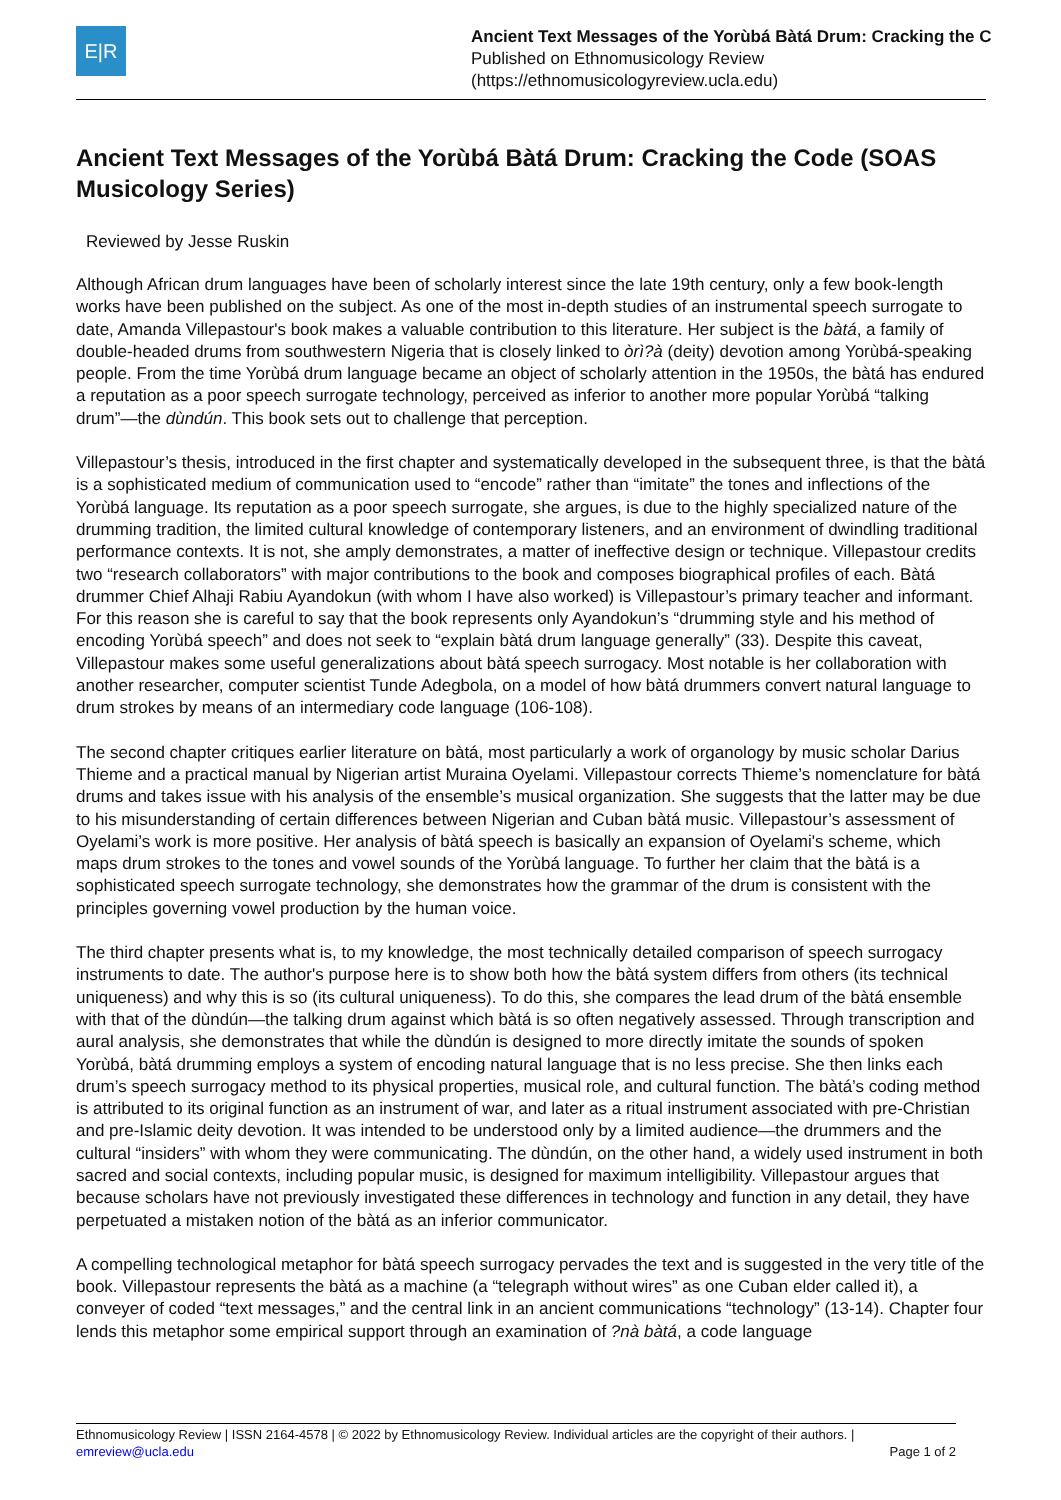E|R
Ancient Text Messages of the Yorùbá Bàtá Drum: Cracking the C
Published on Ethnomusicology Review
(https://ethnomusicologyreview.ucla.edu)
Ancient Text Messages of the Yorùbá Bàtá Drum: Cracking the Code (SOAS Musicology Series)
Reviewed by Jesse Ruskin
Although African drum languages have been of scholarly interest since the late 19th century, only a few book-length works have been published on the subject. As one of the most in-depth studies of an instrumental speech surrogate to date, Amanda Villepastour's book makes a valuable contribution to this literature. Her subject is the bàtá, a family of double-headed drums from southwestern Nigeria that is closely linked to òrì?à (deity) devotion among Yorùbá-speaking people. From the time Yorùbá drum language became an object of scholarly attention in the 1950s, the bàtá has endured a reputation as a poor speech surrogate technology, perceived as inferior to another more popular Yorùbá “talking drum”—the dùndún. This book sets out to challenge that perception.
Villepastour’s thesis, introduced in the first chapter and systematically developed in the subsequent three, is that the bàtá is a sophisticated medium of communication used to “encode” rather than “imitate” the tones and inflections of the Yorùbá language. Its reputation as a poor speech surrogate, she argues, is due to the highly specialized nature of the drumming tradition, the limited cultural knowledge of contemporary listeners, and an environment of dwindling traditional performance contexts. It is not, she amply demonstrates, a matter of ineffective design or technique. Villepastour credits two “research collaborators” with major contributions to the book and composes biographical profiles of each. Bàtá drummer Chief Alhaji Rabiu Ayandokun (with whom I have also worked) is Villepastour’s primary teacher and informant. For this reason she is careful to say that the book represents only Ayandokun’s “drumming style and his method of encoding Yorùbá speech” and does not seek to “explain bàtá drum language generally” (33). Despite this caveat, Villepastour makes some useful generalizations about bàtá speech surrogacy. Most notable is her collaboration with another researcher, computer scientist Tunde Adegbola, on a model of how bàtá drummers convert natural language to drum strokes by means of an intermediary code language (106-108).
The second chapter critiques earlier literature on bàtá, most particularly a work of organology by music scholar Darius Thieme and a practical manual by Nigerian artist Muraina Oyelami. Villepastour corrects Thieme’s nomenclature for bàtá drums and takes issue with his analysis of the ensemble’s musical organization. She suggests that the latter may be due to his misunderstanding of certain differences between Nigerian and Cuban bàtá music. Villepastour’s assessment of Oyelami’s work is more positive. Her analysis of bàtá speech is basically an expansion of Oyelami's scheme, which maps drum strokes to the tones and vowel sounds of the Yorùbá language. To further her claim that the bàtá is a sophisticated speech surrogate technology, she demonstrates how the grammar of the drum is consistent with the principles governing vowel production by the human voice.
The third chapter presents what is, to my knowledge, the most technically detailed comparison of speech surrogacy instruments to date. The author's purpose here is to show both how the bàtá system differs from others (its technical uniqueness) and why this is so (its cultural uniqueness). To do this, she compares the lead drum of the bàtá ensemble with that of the dùndún—the talking drum against which bàtá is so often negatively assessed. Through transcription and aural analysis, she demonstrates that while the dùndún is designed to more directly imitate the sounds of spoken Yorùbá, bàtá drumming employs a system of encoding natural language that is no less precise. She then links each drum’s speech surrogacy method to its physical properties, musical role, and cultural function. The bàtá’s coding method is attributed to its original function as an instrument of war, and later as a ritual instrument associated with pre-Christian and pre-Islamic deity devotion. It was intended to be understood only by a limited audience—the drummers and the cultural “insiders” with whom they were communicating. The dùndún, on the other hand, a widely used instrument in both sacred and social contexts, including popular music, is designed for maximum intelligibility. Villepastour argues that because scholars have not previously investigated these differences in technology and function in any detail, they have perpetuated a mistaken notion of the bàtá as an inferior communicator.
A compelling technological metaphor for bàtá speech surrogacy pervades the text and is suggested in the very title of the book. Villepastour represents the bàtá as a machine (a “telegraph without wires” as one Cuban elder called it), a conveyer of coded “text messages,” and the central link in an ancient communications “technology” (13-14). Chapter four lends this metaphor some empirical support through an examination of ?nà bàtá, a code language
Ethnomusicology Review | ISSN 2164-4578 | © 2022 by Ethnomusicology Review. Individual articles are the copyright of their authors. |
emreview@ucla.edu Page 1 of 2